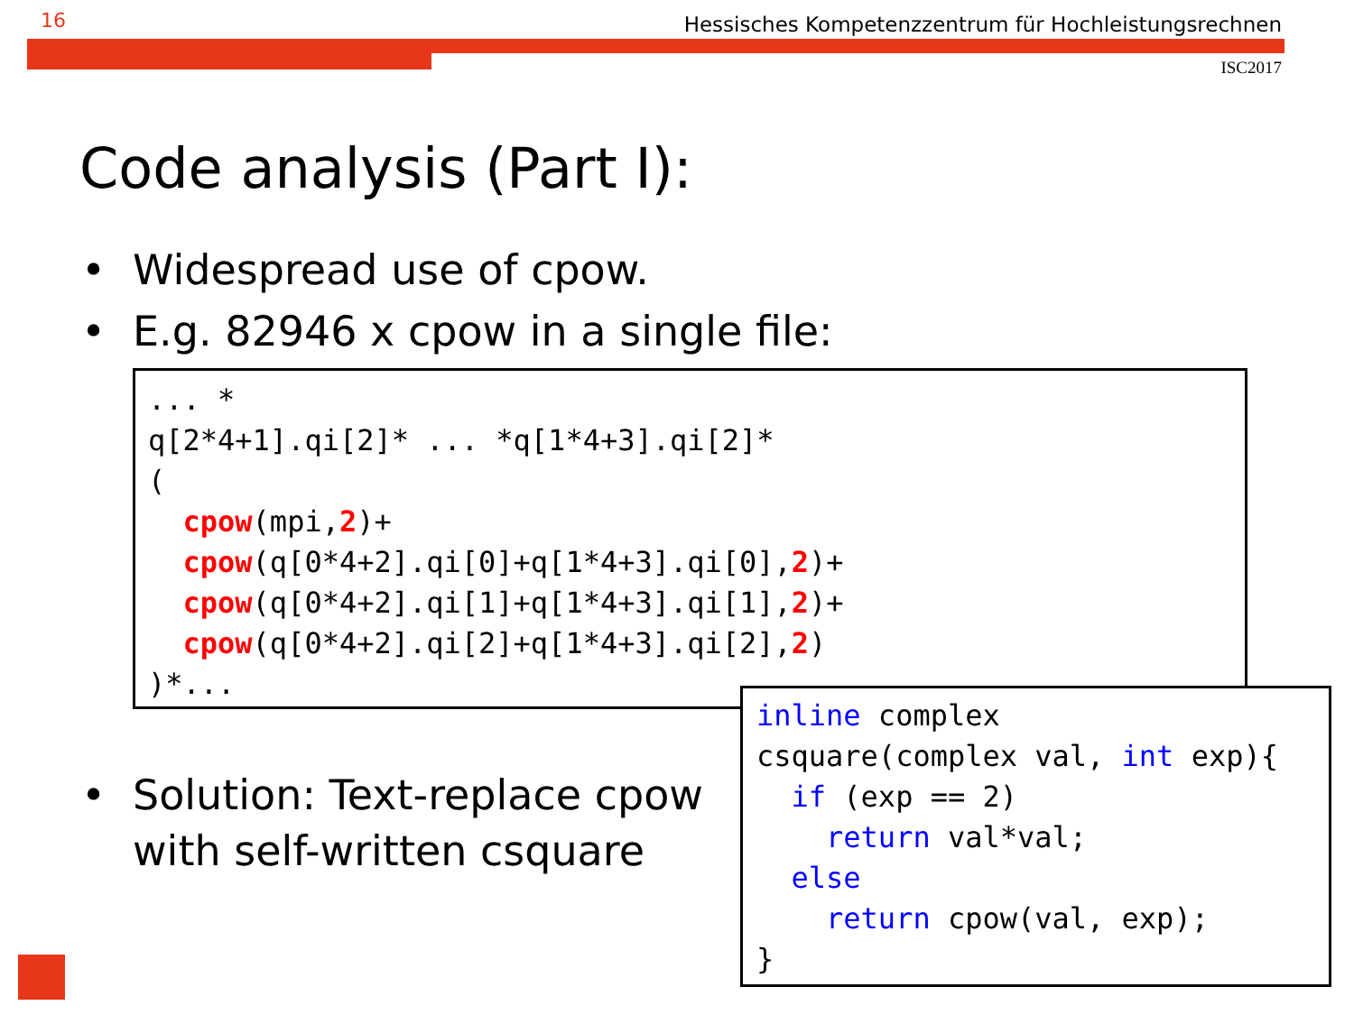16
Hessisches Kompetenzzentrum für Hochleistungsrechnen
ISC2017
Code analysis (Part I):
• Widespread use of cpow.
• E.g. 82946 x cpow in a single file:
... *
q[2*4+1].qi[2]* ... *q[1*4+3].qi[2]*
(
  cpow(mpi,2)+
  cpow(q[0*4+2].qi[0]+q[1*4+3].qi[0],2)+
  cpow(q[0*4+2].qi[1]+q[1*4+3].qi[1],2)+
  cpow(q[0*4+2].qi[2]+q[1*4+3].qi[2],2)
)*...
• Solution: Text-replace cpow
with self-written csquare
inline complex
csquare(complex val, int exp){
  if (exp == 2)
    return val*val;
  else
    return cpow(val, exp);
}